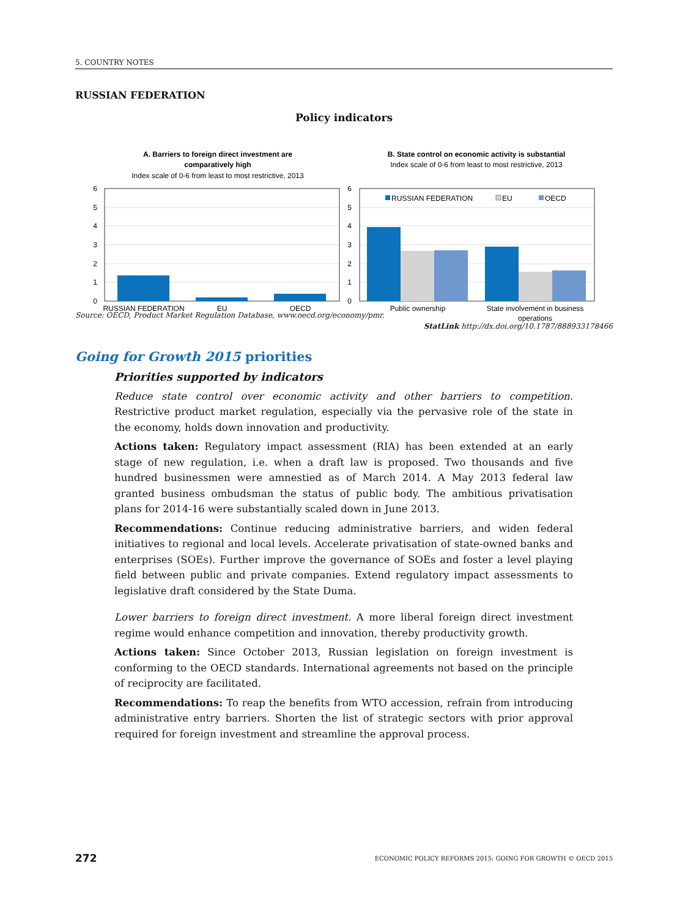5. COUNTRY NOTES
RUSSIAN FEDERATION
Policy indicators
A. Barriers to foreign direct investment are
comparatively high
Index scale of 0-6 from least to most restrictive, 2013
B. State control on economic activity is substantial
Index scale of 0-6 from least to most restrictive, 2013
6
5
4
3
2
1
0
6
5
4
3
2
1
0
RUSSIAN FEDERATION
EU
OECD
RUSSIAN FEDERATION
EU
OECD
Public ownership
State involvement in business
operations
Source: OECD, Product Market Regulation Database, www.oecd.org/economy/pmr.
StatLink http://dx.doi.org/10.1787/888933178466
Going for Growth 2015 priorities
Priorities supported by indicators
Reduce state control over economic activity and other barriers to competition. Restrictive product market regulation, especially via the pervasive role of the state in the economy, holds down innovation and productivity.
Actions taken: Regulatory impact assessment (RIA) has been extended at an early stage of new regulation, i.e. when a draft law is proposed. Two thousands and five hundred businessmen were amnestied as of March 2014. A May 2013 federal law granted business ombudsman the status of public body. The ambitious privatisation plans for 2014-16 were substantially scaled down in June 2013.
Recommendations: Continue reducing administrative barriers, and widen federal initiatives to regional and local levels. Accelerate privatisation of state-owned banks and enterprises (SOEs). Further improve the governance of SOEs and foster a level playing field between public and private companies. Extend regulatory impact assessments to legislative draft considered by the State Duma.
Lower barriers to foreign direct investment. A more liberal foreign direct investment regime would enhance competition and innovation, thereby productivity growth.
Actions taken: Since October 2013, Russian legislation on foreign investment is conforming to the OECD standards. International agreements not based on the principle of reciprocity are facilitated.
Recommendations: To reap the benefits from WTO accession, refrain from introducing administrative entry barriers. Shorten the list of strategic sectors with prior approval required for foreign investment and streamline the approval process.
272 ECONOMIC POLICY REFORMS 2015: GOING FOR GROWTH © OECD 2015